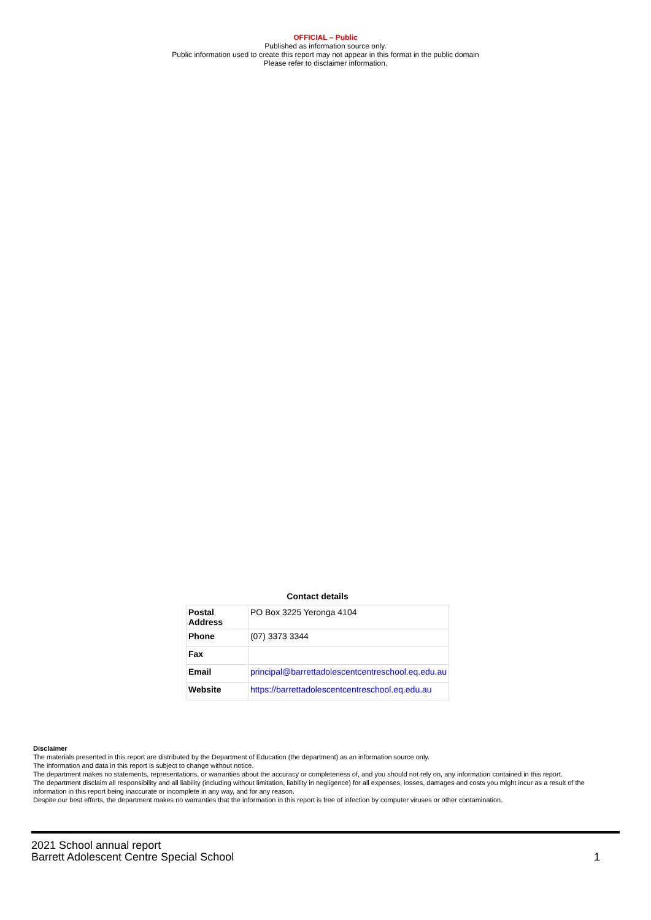OFFICIAL – Public
Published as information source only.
Public information used to create this report may not appear in this format in the public domain
Please refer to disclaimer information.
Contact details
| Postal Address | PO Box 3225 Yeronga 4104 |
| Phone | (07) 3373 3344 |
| Fax | |
| Email | principal@barrettadolescentcentreschool.eq.edu.au |
| Website | https://barrettadolescentcentreschool.eq.edu.au |
Disclaimer
The materials presented in this report are distributed by the Department of Education (the department) as an information source only.
The information and data in this report is subject to change without notice.
The department makes no statements, representations, or warranties about the accuracy or completeness of, and you should not rely on, any information contained in this report.
The department disclaim all responsibility and all liability (including without limitation, liability in negligence) for all expenses, losses, damages and costs you might incur as a result of the information in this report being inaccurate or incomplete in any way, and for any reason.
Despite our best efforts, the department makes no warranties that the information in this report is free of infection by computer viruses or other contamination.
2021 School annual report
Barrett Adolescent Centre Special School
1